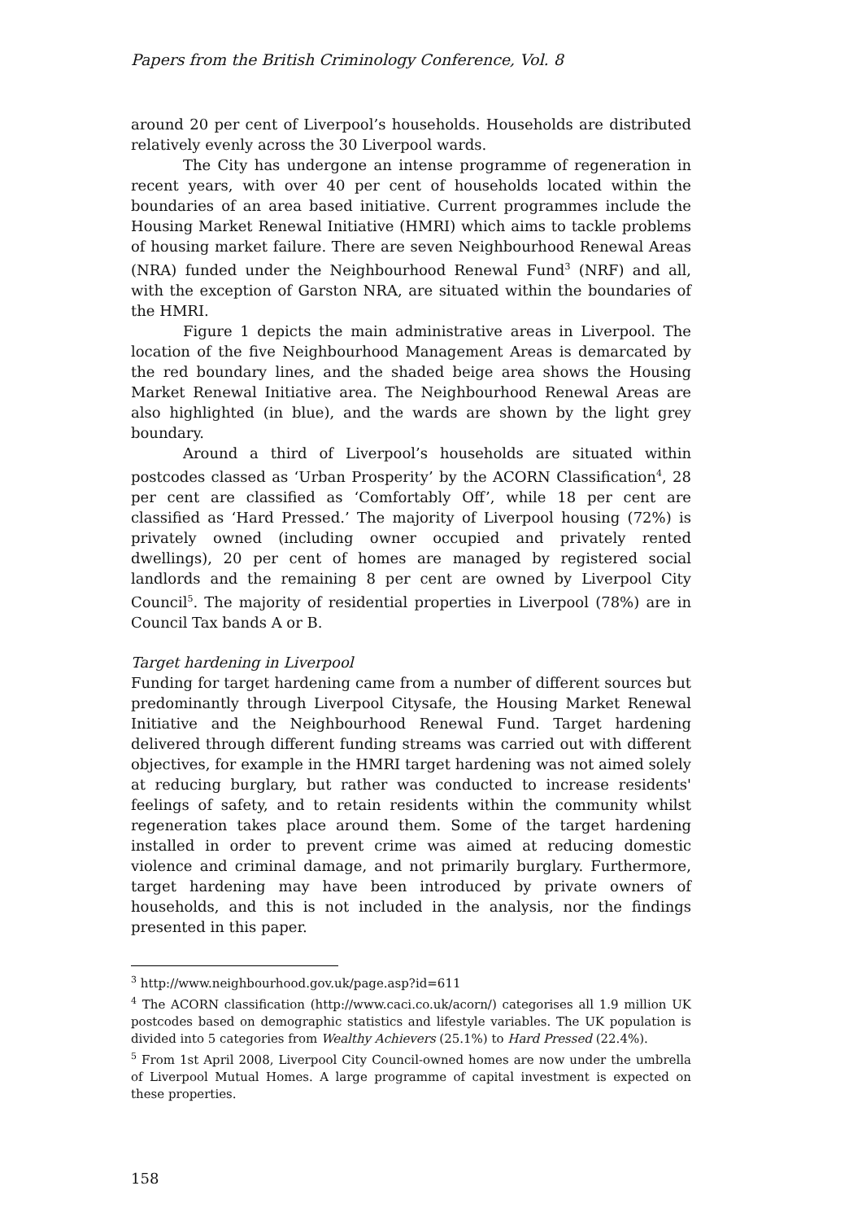Papers from the British Criminology Conference, Vol. 8
around 20 per cent of Liverpool’s households. Households are distributed relatively evenly across the 30 Liverpool wards.
The City has undergone an intense programme of regeneration in recent years, with over 40 per cent of households located within the boundaries of an area based initiative. Current programmes include the Housing Market Renewal Initiative (HMRI) which aims to tackle problems of housing market failure. There are seven Neighbourhood Renewal Areas (NRA) funded under the Neighbourhood Renewal Fund<sup>3</sup> (NRF) and all, with the exception of Garston NRA, are situated within the boundaries of the HMRI.
Figure 1 depicts the main administrative areas in Liverpool. The location of the five Neighbourhood Management Areas is demarcated by the red boundary lines, and the shaded beige area shows the Housing Market Renewal Initiative area. The Neighbourhood Renewal Areas are also highlighted (in blue), and the wards are shown by the light grey boundary.
Around a third of Liverpool’s households are situated within postcodes classed as ‘Urban Prosperity’ by the ACORN Classification<sup>4</sup>, 28 per cent are classified as ‘Comfortably Off’, while 18 per cent are classified as ‘Hard Pressed.’ The majority of Liverpool housing (72%) is privately owned (including owner occupied and privately rented dwellings), 20 per cent of homes are managed by registered social landlords and the remaining 8 per cent are owned by Liverpool City Council<sup>5</sup>. The majority of residential properties in Liverpool (78%) are in Council Tax bands A or B.
Target hardening in Liverpool
Funding for target hardening came from a number of different sources but predominantly through Liverpool Citysafe, the Housing Market Renewal Initiative and the Neighbourhood Renewal Fund. Target hardening delivered through different funding streams was carried out with different objectives, for example in the HMRI target hardening was not aimed solely at reducing burglary, but rather was conducted to increase residents' feelings of safety, and to retain residents within the community whilst regeneration takes place around them. Some of the target hardening installed in order to prevent crime was aimed at reducing domestic violence and criminal damage, and not primarily burglary. Furthermore, target hardening may have been introduced by private owners of households, and this is not included in the analysis, nor the findings presented in this paper.
<sup>3</sup> http://www.neighbourhood.gov.uk/page.asp?id=611
<sup>4</sup> The ACORN classification (http://www.caci.co.uk/acorn/) categorises all 1.9 million UK postcodes based on demographic statistics and lifestyle variables. The UK population is divided into 5 categories from Wealthy Achievers (25.1%) to Hard Pressed (22.4%).
<sup>5</sup> From 1st April 2008, Liverpool City Council-owned homes are now under the umbrella of Liverpool Mutual Homes. A large programme of capital investment is expected on these properties.
158